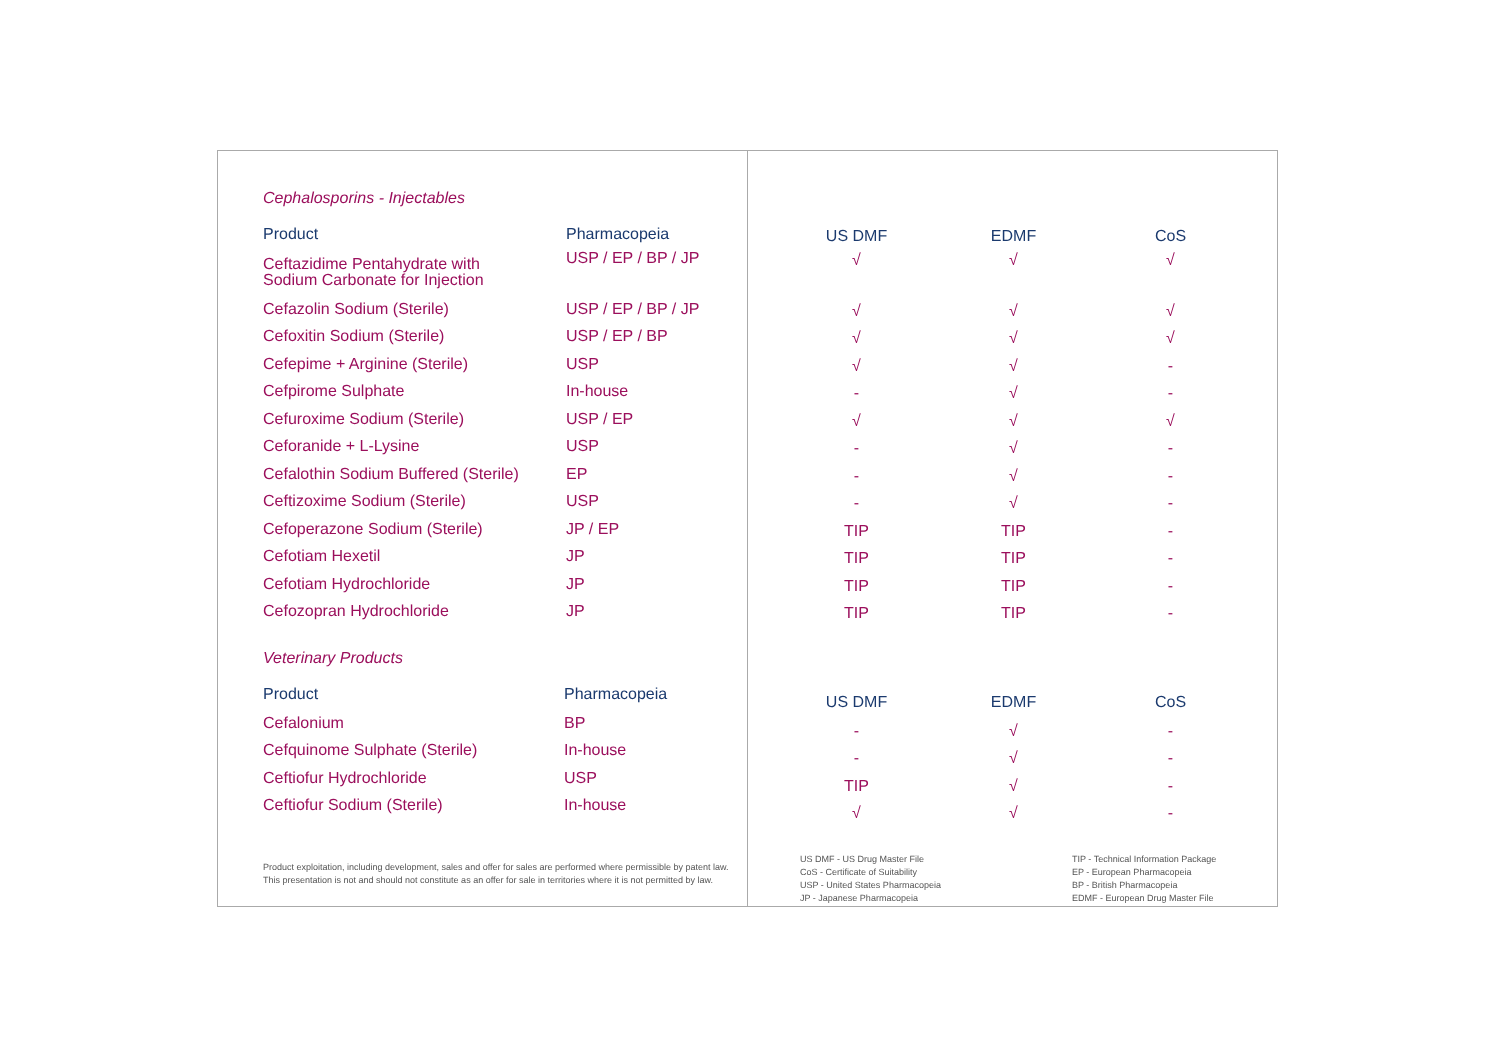Cephalosporins - Injectables
| Product | Pharmacopeia |
| --- | --- |
| Ceftazidime Pentahydrate with Sodium Carbonate for Injection | USP / EP / BP / JP |
| Cefazolin Sodium (Sterile) | USP / EP / BP / JP |
| Cefoxitin Sodium (Sterile) | USP / EP / BP |
| Cefepime + Arginine (Sterile) | USP |
| Cefpirome Sulphate | In-house |
| Cefuroxime Sodium (Sterile) | USP / EP |
| Ceforanide + L-Lysine | USP |
| Cefalothin Sodium Buffered (Sterile) | EP |
| Ceftizoxime Sodium (Sterile) | USP |
| Cefoperazone Sodium (Sterile) | JP / EP |
| Cefotiam Hexetil | JP |
| Cefotiam Hydrochloride | JP |
| Cefozopran Hydrochloride | JP |
Veterinary Products
| Product | Pharmacopeia |
| --- | --- |
| Cefalonium | BP |
| Cefquinome Sulphate (Sterile) | In-house |
| Ceftiofur Hydrochloride | USP |
| Ceftiofur Sodium (Sterile) | In-house |
Product exploitation, including development, sales and offer for sales are performed where permissible by patent law.
This presentation is not and should not constitute as an offer for sale in territories where it is not permitted by law.
| US DMF | EDMF | CoS |
| --- | --- | --- |
| √ | √ | √ |
| √ | √ | √ |
| √ | √ | √ |
| √ | √ | - |
| - | √ | - |
| √ | √ | √ |
| - | √ | - |
| - | √ | - |
| - | √ | - |
| TIP | TIP | - |
| TIP | TIP | - |
| TIP | TIP | - |
| TIP | TIP | - |
| US DMF | EDMF | CoS |
| --- | --- | --- |
| - | √ | - |
| - | √ | - |
| TIP | √ | - |
| √ | √ | - |
US DMF - US Drug Master File
CoS - Certificate of Suitability
USP - United States Pharmacopeia
JP - Japanese Pharmacopeia
TIP - Technical Information Package
EP - European Pharmacopeia
BP - British Pharmacopeia
EDMF - European Drug Master File